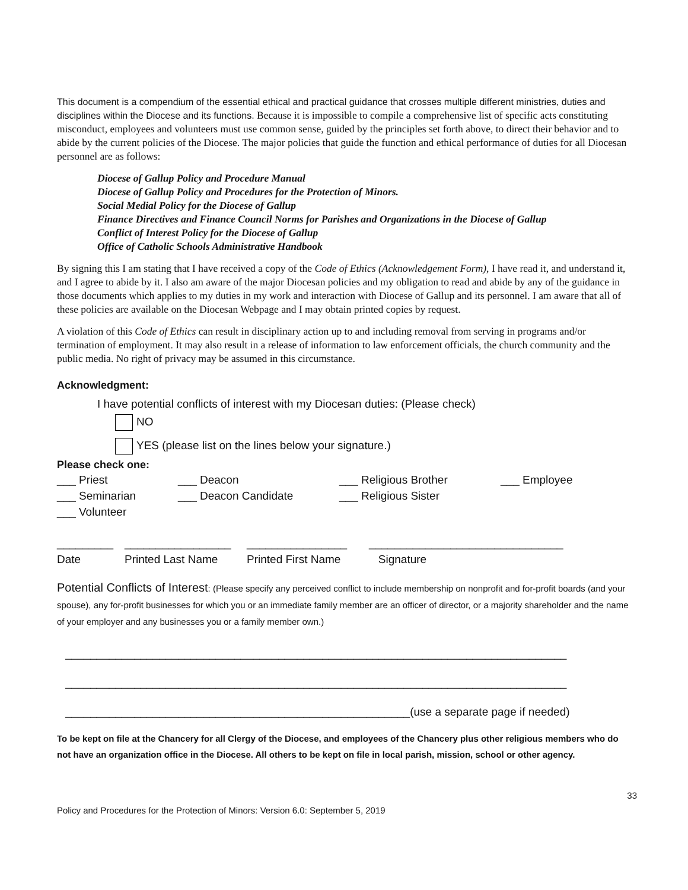This document is a compendium of the essential ethical and practical guidance that crosses multiple different ministries, duties and disciplines within the Diocese and its functions. Because it is impossible to compile a comprehensive list of specific acts constituting misconduct, employees and volunteers must use common sense, guided by the principles set forth above, to direct their behavior and to abide by the current policies of the Diocese. The major policies that guide the function and ethical performance of duties for all Diocesan personnel are as follows:
Diocese of Gallup Policy and Procedure Manual
Diocese of Gallup Policy and Procedures for the Protection of Minors.
Social Medial Policy for the Diocese of Gallup
Finance Directives and Finance Council Norms for Parishes and Organizations in the Diocese of Gallup
Conflict of Interest Policy for the Diocese of Gallup
Office of Catholic Schools Administrative Handbook
By signing this I am stating that I have received a copy of the Code of Ethics (Acknowledgement Form), I have read it, and understand it, and I agree to abide by it. I also am aware of the major Diocesan policies and my obligation to read and abide by any of the guidance in those documents which applies to my duties in my work and interaction with Diocese of Gallup and its personnel. I am aware that all of these policies are available on the Diocesan Webpage and I may obtain printed copies by request.
A violation of this Code of Ethics can result in disciplinary action up to and including removal from serving in programs and/or termination of employment. It may also result in a release of information to law enforcement officials, the church community and the public media. No right of privacy may be assumed in this circumstance.
Acknowledgment:
I have potential conflicts of interest with my Diocesan duties: (Please check)
NO
YES (please list on the lines below your signature.)
Please check one:
| ___ Priest | ___ Deacon | ___ Religious Brother | ___ Employee |
| ___ Seminarian | ___ Deacon Candidate | ___ Religious Sister | |
| ___ Volunteer | | | |
| _________ | _________________ | ________________ | _______________________________ |
| Date | Printed Last Name | Printed First Name | Signature |
Potential Conflicts of Interest: (Please specify any perceived conflict to include membership on nonprofit and for-profit boards (and your spouse), any for-profit businesses for which you or an immediate family member are an officer of director, or a majority shareholder and the name of your employer and any businesses you or a family member own.)
________________________________________________________________________________
________________________________________________________________________________
_______________________________________________________(use a separate page if needed)
To be kept on file at the Chancery for all Clergy of the Diocese, and employees of the Chancery plus other religious members who do not have an organization office in the Diocese. All others to be kept on file in local parish, mission, school or other agency.
33
Policy and Procedures for the Protection of Minors: Version 6.0: September 5, 2019